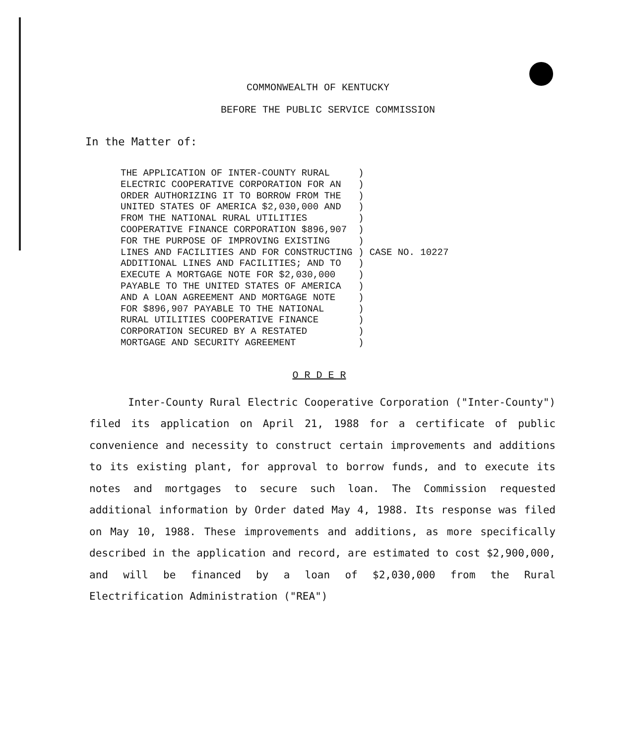COMMONWEALTH OF KENTUCKY
BEFORE THE PUBLIC SERVICE COMMISSION
In the Matter of:
THE APPLICATION OF INTER-COUNTY RURAL
ELECTRIC COOPERATIVE CORPORATION FOR AN
ORDER AUTHORIZING IT TO BORROW FROM THE
UNITED STATES OF AMERICA $2,030,000 AND
FROM THE NATIONAL RURAL UTILITIES
COOPERATIVE FINANCE CORPORATION $896,907
FOR THE PURPOSE OF IMPROVING EXISTING
LINES AND FACILITIES AND FOR CONSTRUCTING
ADDITIONAL LINES AND FACILITIES; AND TO
EXECUTE A MORTGAGE NOTE FOR $2,030,000
PAYABLE TO THE UNITED STATES OF AMERICA
AND A LOAN AGREEMENT AND MORTGAGE NOTE
FOR $896,907 PAYABLE TO THE NATIONAL
RURAL UTILITIES COOPERATIVE FINANCE
CORPORATION SECURED BY A RESTATED
MORTGAGE AND SECURITY AGREEMENT
 )
 )
 )
 )
 )
 )
 )
 ) CASE NO. 10227
 )
 )
 )
 )
 )
 )
 )
 )
O R D E R
Inter-County Rural Electric Cooperative Corporation ("Inter-County") filed its application on April 21, 1988 for a certificate of public convenience and necessity to construct certain improvements and additions to its existing plant, for approval to borrow funds, and to execute its notes and mortgages to secure such loan. The Commission requested additional information by Order dated May 4, 1988. Its response was filed on May 10, 1988. These improvements and additions, as more specifically described in the application and record, are estimated to cost $2,900,000, and will be financed by a loan of $2,030,000 from the Rural Electrification Administration ("REA")